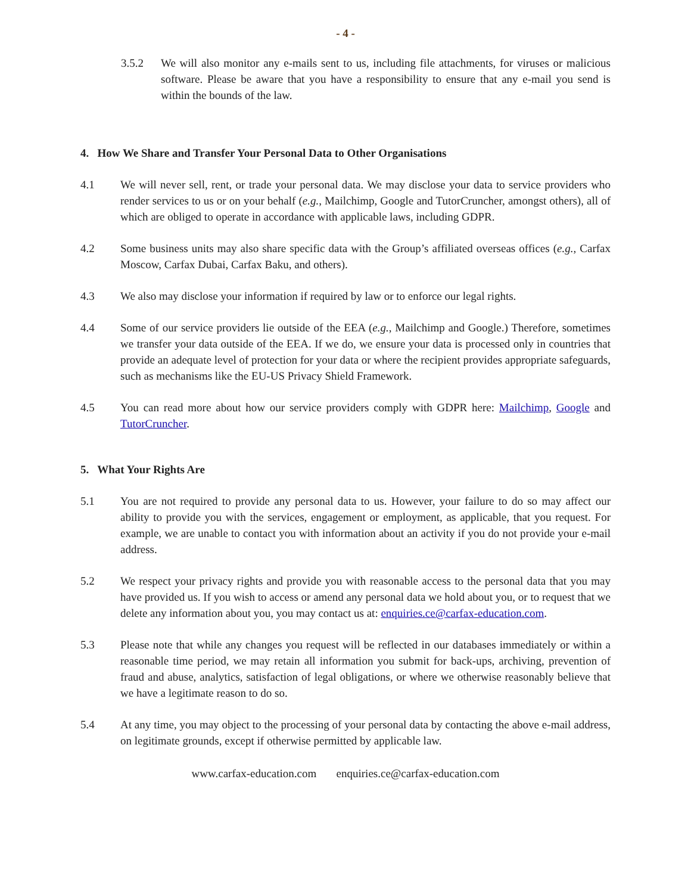- 4 -
3.5.2 We will also monitor any e-mails sent to us, including file attachments, for viruses or malicious software. Please be aware that you have a responsibility to ensure that any e-mail you send is within the bounds of the law.
4. How We Share and Transfer Your Personal Data to Other Organisations
4.1 We will never sell, rent, or trade your personal data. We may disclose your data to service providers who render services to us or on your behalf (e.g., Mailchimp, Google and TutorCruncher, amongst others), all of which are obliged to operate in accordance with applicable laws, including GDPR.
4.2 Some business units may also share specific data with the Group’s affiliated overseas offices (e.g., Carfax Moscow, Carfax Dubai, Carfax Baku, and others).
4.3 We also may disclose your information if required by law or to enforce our legal rights.
4.4 Some of our service providers lie outside of the EEA (e.g., Mailchimp and Google.) Therefore, sometimes we transfer your data outside of the EEA. If we do, we ensure your data is processed only in countries that provide an adequate level of protection for your data or where the recipient provides appropriate safeguards, such as mechanisms like the EU-US Privacy Shield Framework.
4.5 You can read more about how our service providers comply with GDPR here: Mailchimp, Google and TutorCruncher.
5. What Your Rights Are
5.1 You are not required to provide any personal data to us. However, your failure to do so may affect our ability to provide you with the services, engagement or employment, as applicable, that you request. For example, we are unable to contact you with information about an activity if you do not provide your e-mail address.
5.2 We respect your privacy rights and provide you with reasonable access to the personal data that you may have provided us. If you wish to access or amend any personal data we hold about you, or to request that we delete any information about you, you may contact us at: enquiries.ce@carfax-education.com.
5.3 Please note that while any changes you request will be reflected in our databases immediately or within a reasonable time period, we may retain all information you submit for back-ups, archiving, prevention of fraud and abuse, analytics, satisfaction of legal obligations, or where we otherwise reasonably believe that we have a legitimate reason to do so.
5.4 At any time, you may object to the processing of your personal data by contacting the above e-mail address, on legitimate grounds, except if otherwise permitted by applicable law.
www.carfax-education.com enquiries.ce@carfax-education.com